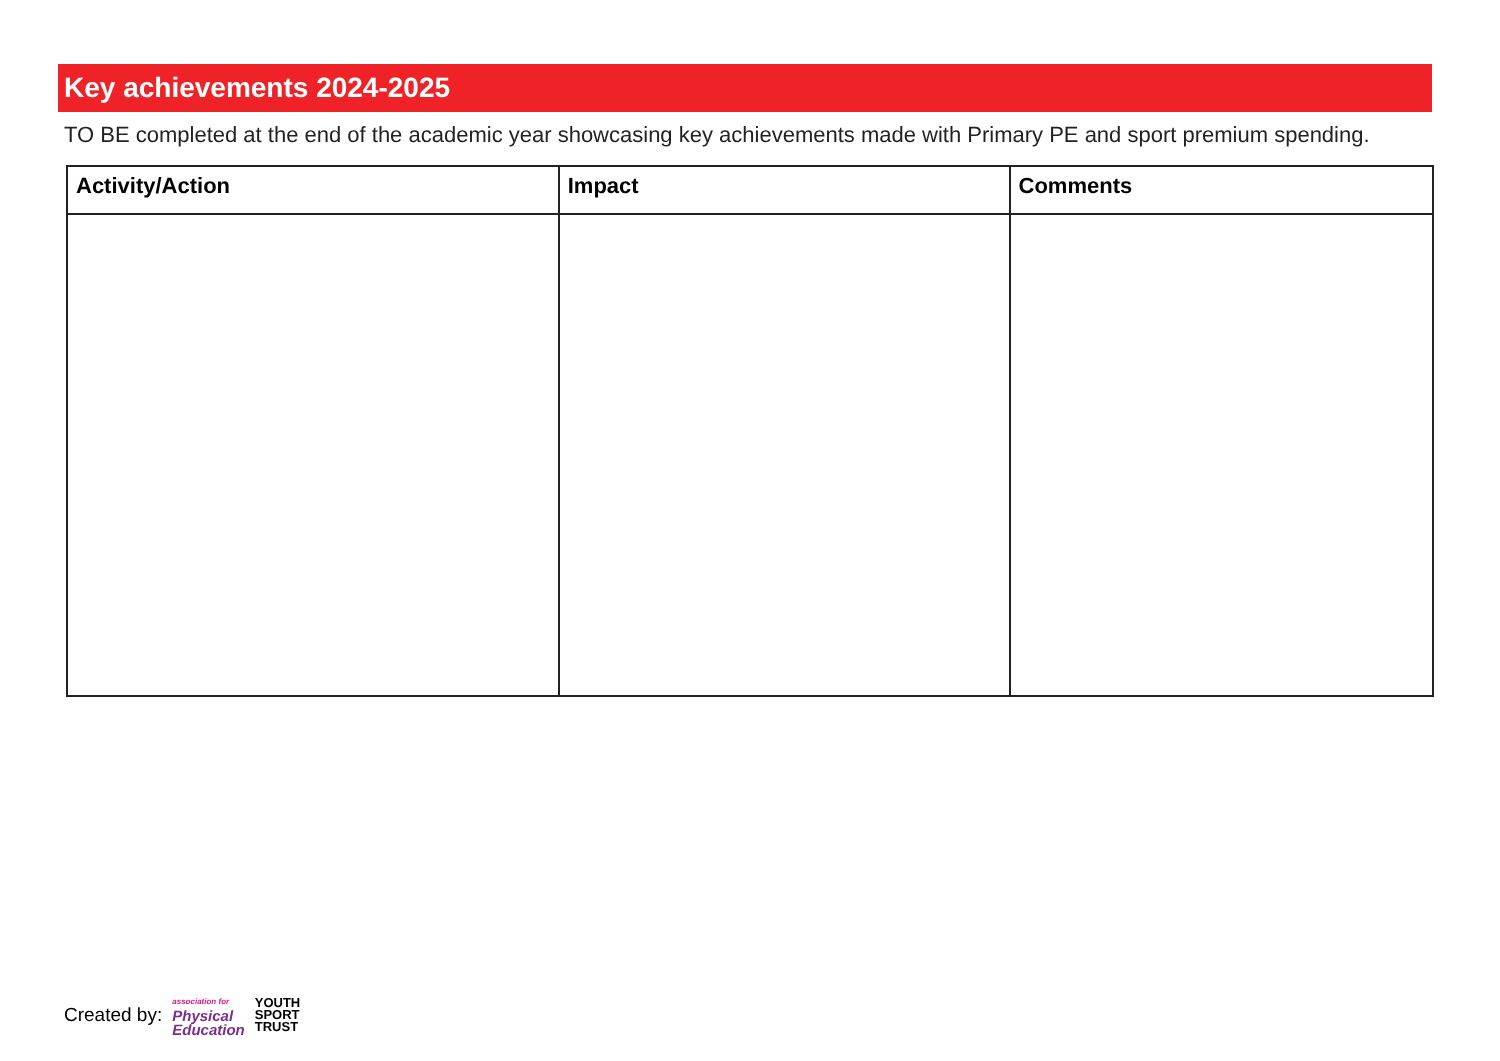Key achievements 2024-2025
TO BE completed at the end of the academic year showcasing key achievements made with Primary PE and sport premium spending.
| Activity/Action | Impact | Comments |
| --- | --- | --- |
Created by: association for
Physical
Education YOUTH
SPORT
TRUST